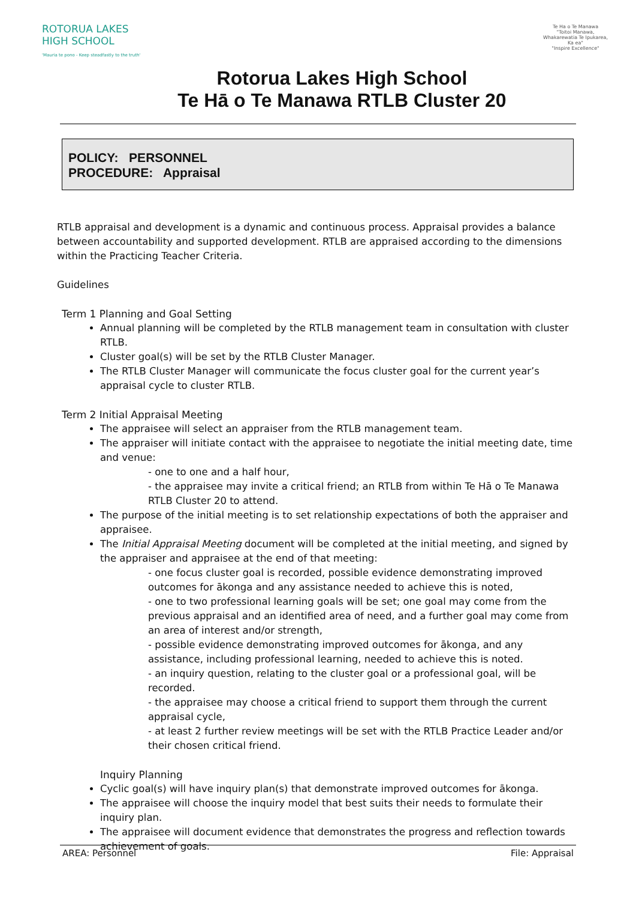ROTORUA LAKES
HIGH SCHOOL
'Mauria te pono - Keep steadfastly to the truth'
Te Ha o Te Manawa
"Toitoi Manawa, Whakarewatia Te Ipukarea, Ka ea"
"Inspire Excellence"
Rotorua Lakes High School
Te Hā o Te Manawa RTLB Cluster 20
POLICY: PERSONNEL
PROCEDURE: Appraisal
RTLB appraisal and development is a dynamic and continuous process. Appraisal provides a balance between accountability and supported development. RTLB are appraised according to the dimensions within the Practicing Teacher Criteria.
Guidelines
Term 1 Planning and Goal Setting
Annual planning will be completed by the RTLB management team in consultation with cluster RTLB.
Cluster goal(s) will be set by the RTLB Cluster Manager.
The RTLB Cluster Manager will communicate the focus cluster goal for the current year’s appraisal cycle to cluster RTLB.
Term 2 Initial Appraisal Meeting
The appraisee will select an appraiser from the RTLB management team.
The appraiser will initiate contact with the appraisee to negotiate the initial meeting date, time and venue:
- one to one and a half hour,
- the appraisee may invite a critical friend; an RTLB from within Te Hā o Te Manawa RTLB Cluster 20 to attend.
The purpose of the initial meeting is to set relationship expectations of both the appraiser and appraisee.
The Initial Appraisal Meeting document will be completed at the initial meeting, and signed by the appraiser and appraisee at the end of that meeting:
- one focus cluster goal is recorded, possible evidence demonstrating improved outcomes for ākonga and any assistance needed to achieve this is noted,
- one to two professional learning goals will be set; one goal may come from the previous appraisal and an identified area of need, and a further goal may come from an area of interest and/or strength,
- possible evidence demonstrating improved outcomes for ākonga, and any assistance, including professional learning, needed to achieve this is noted.
- an inquiry question, relating to the cluster goal or a professional goal, will be recorded.
- the appraisee may choose a critical friend to support them through the current appraisal cycle,
- at least 2 further review meetings will be set with the RTLB Practice Leader and/or their chosen critical friend.
Inquiry Planning
Cyclic goal(s) will have inquiry plan(s) that demonstrate improved outcomes for ākonga.
The appraisee will choose the inquiry model that best suits their needs to formulate their inquiry plan.
The appraisee will document evidence that demonstrates the progress and reflection towards achievement of goals.
AREA: Personnel File: Appraisal